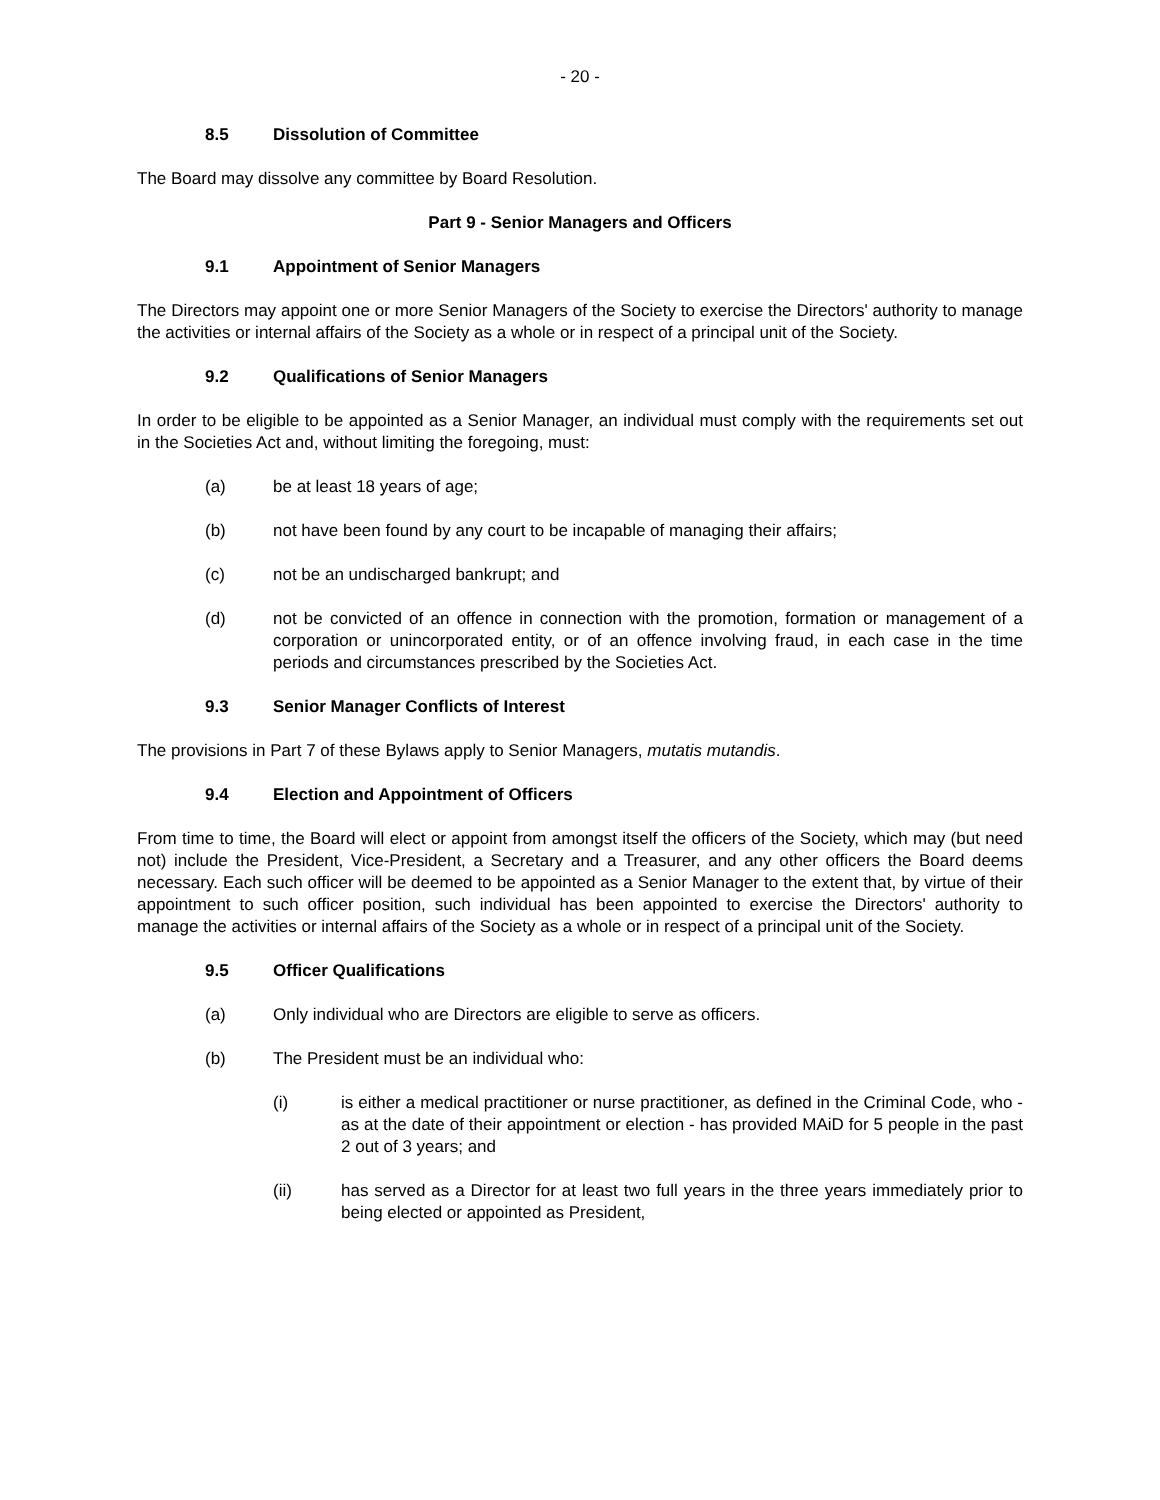- 20 -
8.5 Dissolution of Committee
The Board may dissolve any committee by Board Resolution.
Part 9 - Senior Managers and Officers
9.1 Appointment of Senior Managers
The Directors may appoint one or more Senior Managers of the Society to exercise the Directors' authority to manage the activities or internal affairs of the Society as a whole or in respect of a principal unit of the Society.
9.2 Qualifications of Senior Managers
In order to be eligible to be appointed as a Senior Manager, an individual must comply with the requirements set out in the Societies Act and, without limiting the foregoing, must:
(a) be at least 18 years of age;
(b) not have been found by any court to be incapable of managing their affairs;
(c) not be an undischarged bankrupt; and
(d) not be convicted of an offence in connection with the promotion, formation or management of a corporation or unincorporated entity, or of an offence involving fraud, in each case in the time periods and circumstances prescribed by the Societies Act.
9.3 Senior Manager Conflicts of Interest
The provisions in Part 7 of these Bylaws apply to Senior Managers, mutatis mutandis.
9.4 Election and Appointment of Officers
From time to time, the Board will elect or appoint from amongst itself the officers of the Society, which may (but need not) include the President, Vice-President, a Secretary and a Treasurer, and any other officers the Board deems necessary. Each such officer will be deemed to be appointed as a Senior Manager to the extent that, by virtue of their appointment to such officer position, such individual has been appointed to exercise the Directors' authority to manage the activities or internal affairs of the Society as a whole or in respect of a principal unit of the Society.
9.5 Officer Qualifications
(a) Only individual who are Directors are eligible to serve as officers.
(b) The President must be an individual who:
(i) is either a medical practitioner or nurse practitioner, as defined in the Criminal Code, who - as at the date of their appointment or election - has provided MAiD for 5 people in the past 2 out of 3 years; and
(ii) has served as a Director for at least two full years in the three years immediately prior to being elected or appointed as President,